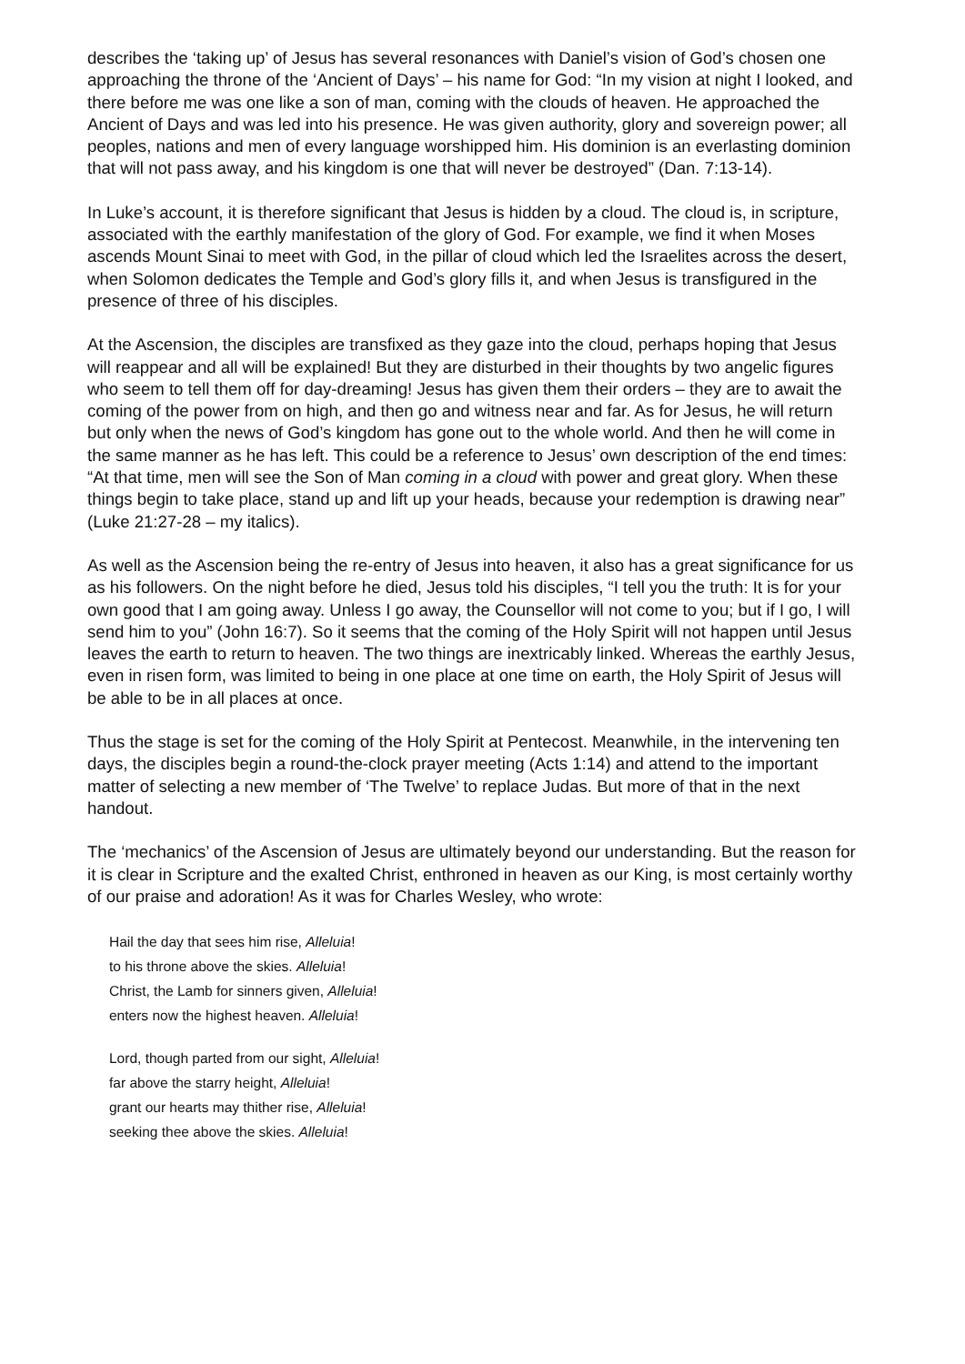describes the ‘taking up’ of Jesus has several resonances with Daniel’s vision of God’s chosen one approaching the throne of the ‘Ancient of Days’ – his name for God: “In my vision at night I looked, and there before me was one like a son of man, coming with the clouds of heaven. He approached the Ancient of Days and was led into his presence. He was given authority, glory and sovereign power; all peoples, nations and men of every language worshipped him. His dominion is an everlasting dominion that will not pass away, and his kingdom is one that will never be destroyed” (Dan. 7:13-14).
In Luke’s account, it is therefore significant that Jesus is hidden by a cloud. The cloud is, in scripture, associated with the earthly manifestation of the glory of God. For example, we find it when Moses ascends Mount Sinai to meet with God, in the pillar of cloud which led the Israelites across the desert, when Solomon dedicates the Temple and God’s glory fills it, and when Jesus is transfigured in the presence of three of his disciples.
At the Ascension, the disciples are transfixed as they gaze into the cloud, perhaps hoping that Jesus will reappear and all will be explained! But they are disturbed in their thoughts by two angelic figures who seem to tell them off for day-dreaming! Jesus has given them their orders – they are to await the coming of the power from on high, and then go and witness near and far. As for Jesus, he will return but only when the news of God’s kingdom has gone out to the whole world. And then he will come in the same manner as he has left. This could be a reference to Jesus’ own description of the end times: “At that time, men will see the Son of Man coming in a cloud with power and great glory. When these things begin to take place, stand up and lift up your heads, because your redemption is drawing near” (Luke 21:27-28 – my italics).
As well as the Ascension being the re-entry of Jesus into heaven, it also has a great significance for us as his followers. On the night before he died, Jesus told his disciples, “I tell you the truth: It is for your own good that I am going away. Unless I go away, the Counsellor will not come to you; but if I go, I will send him to you” (John 16:7). So it seems that the coming of the Holy Spirit will not happen until Jesus leaves the earth to return to heaven. The two things are inextricably linked. Whereas the earthly Jesus, even in risen form, was limited to being in one place at one time on earth, the Holy Spirit of Jesus will be able to be in all places at once.
Thus the stage is set for the coming of the Holy Spirit at Pentecost. Meanwhile, in the intervening ten days, the disciples begin a round-the-clock prayer meeting (Acts 1:14) and attend to the important matter of selecting a new member of ‘The Twelve’ to replace Judas. But more of that in the next handout.
The ‘mechanics’ of the Ascension of Jesus are ultimately beyond our understanding. But the reason for it is clear in Scripture and the exalted Christ, enthroned in heaven as our King, is most certainly worthy of our praise and adoration! As it was for Charles Wesley, who wrote:
Hail the day that sees him rise, Alleluia!
to his throne above the skies. Alleluia!
Christ, the Lamb for sinners given, Alleluia!
enters now the highest heaven. Alleluia!
Lord, though parted from our sight, Alleluia!
far above the starry height, Alleluia!
grant our hearts may thither rise, Alleluia!
seeking thee above the skies. Alleluia!